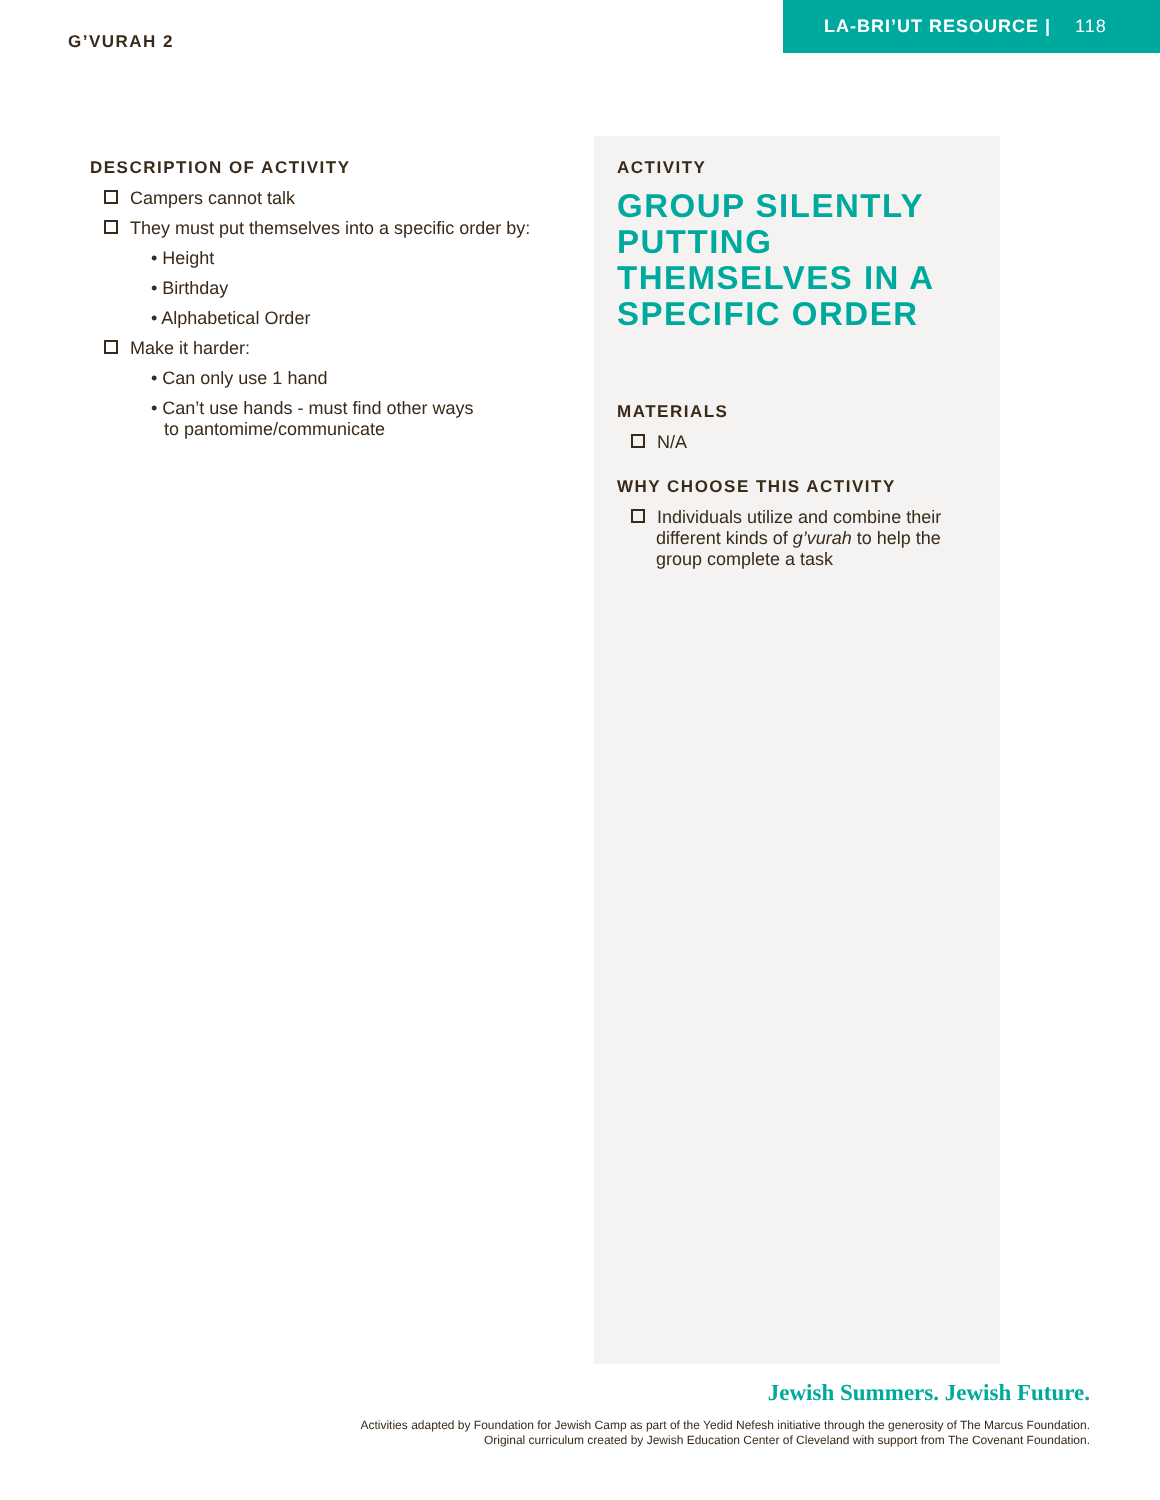G’VURAH 2
LA-BRI’UT RESOURCE | 118
DESCRIPTION OF ACTIVITY
Campers cannot talk
They must put themselves into a specific order by:
• Height
• Birthday
• Alphabetical Order
Make it harder:
• Can only use 1 hand
• Can’t use hands - must find other ways
to pantomime/communicate
ACTIVITY
GROUP SILENTLY PUTTING THEMSELVES IN A SPECIFIC ORDER
MATERIALS
N/A
WHY CHOOSE THIS ACTIVITY
Individuals utilize and combine their different kinds of g’vurah to help the group complete a task
Jewish Summers. Jewish Future.
Activities adapted by Foundation for Jewish Camp as part of the Yedid Nefesh initiative through the generosity of The Marcus Foundation.
Original curriculum created by Jewish Education Center of Cleveland with support from The Covenant Foundation.